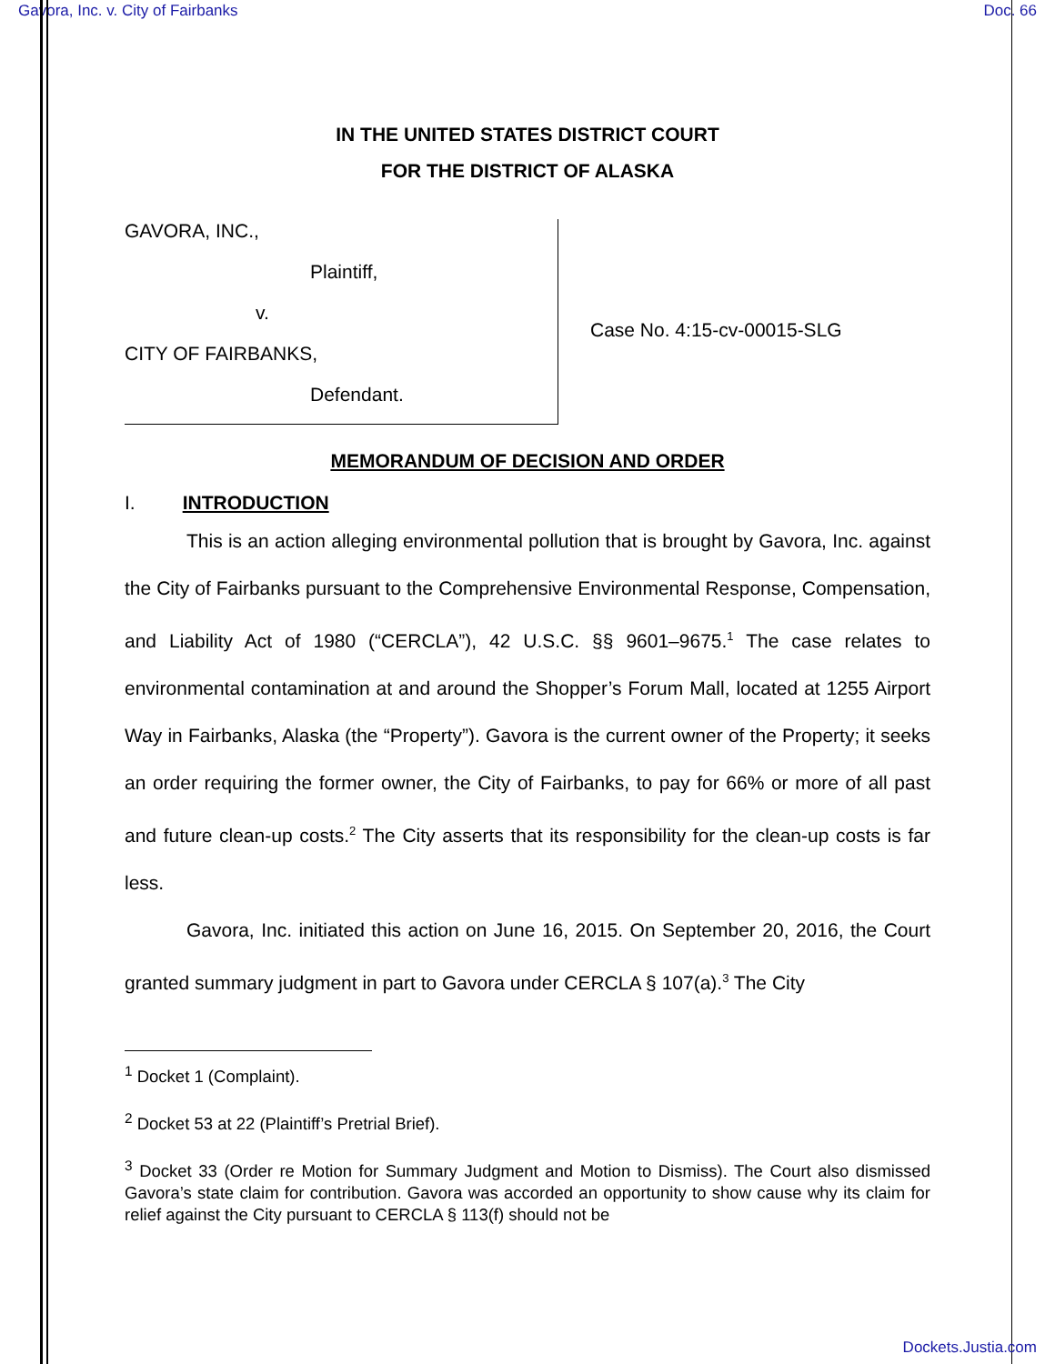Gavora, Inc. v. City of Fairbanks Doc. 66
IN THE UNITED STATES DISTRICT COURT
FOR THE DISTRICT OF ALASKA
GAVORA, INC.,
Plaintiff,
v.
CITY OF FAIRBANKS,
Defendant.
Case No. 4:15-cv-00015-SLG
MEMORANDUM OF DECISION AND ORDER
I. INTRODUCTION
This is an action alleging environmental pollution that is brought by Gavora, Inc. against the City of Fairbanks pursuant to the Comprehensive Environmental Response, Compensation, and Liability Act of 1980 (“CERCLA”), 42 U.S.C. §§ 9601–9675.<sup>1</sup> The case relates to environmental contamination at and around the Shopper’s Forum Mall, located at 1255 Airport Way in Fairbanks, Alaska (the “Property”). Gavora is the current owner of the Property; it seeks an order requiring the former owner, the City of Fairbanks, to pay for 66% or more of all past and future clean-up costs.<sup>2</sup> The City asserts that its responsibility for the clean-up costs is far less.
Gavora, Inc. initiated this action on June 16, 2015. On September 20, 2016, the Court granted summary judgment in part to Gavora under CERCLA § 107(a).<sup>3</sup> The City
<sup>1</sup> Docket 1 (Complaint).
<sup>2</sup> Docket 53 at 22 (Plaintiff’s Pretrial Brief).
<sup>3</sup> Docket 33 (Order re Motion for Summary Judgment and Motion to Dismiss). The Court also dismissed Gavora’s state claim for contribution. Gavora was accorded an opportunity to show cause why its claim for relief against the City pursuant to CERCLA § 113(f) should not be
Dockets.Justia.com